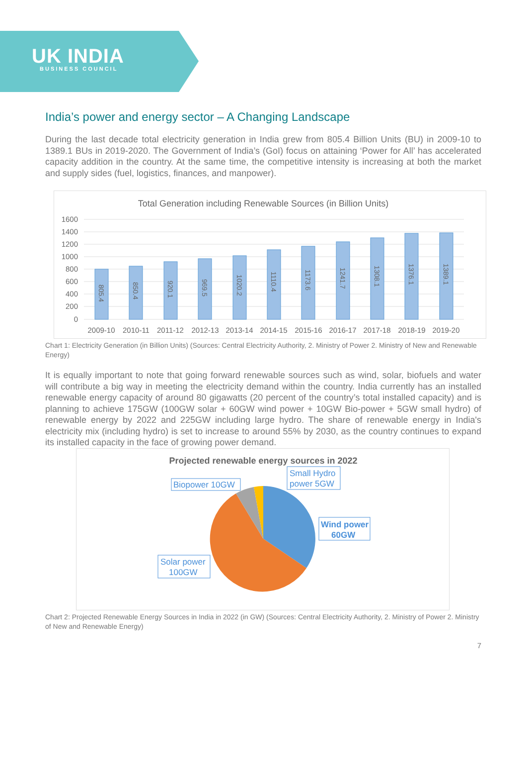UK INDIA
BUSINESS COUNCIL
India’s power and energy sector – A Changing Landscape
During the last decade total electricity generation in India grew from 805.4 Billion Units (BU) in 2009-10 to 1389.1 BUs in 2019-2020. The Government of India’s (GoI) focus on attaining ‘Power for All’ has accelerated capacity addition in the country. At the same time, the competitive intensity is increasing at both the market and supply sides (fuel, logistics, finances, and manpower).
Total Generation including Renewable Sources (in Billion Units)
1600
1400
1200
1000
800
600
400
200
0
2009-10
2010-11
2011-12
2012-13
2013-14
2014-15
2015-16
2016-17
2017-18
2018-19
2019-20
805.4
850.4
920.1
969.5
1020.2
1110.4
1173.6
1241.7
1308.1
1376.1
1389.1
Chart 1: Electricity Generation (in Billion Units) (Sources: Central Electricity Authority, 2. Ministry of Power 2. Ministry of New and Renewable Energy)
It is equally important to note that going forward renewable sources such as wind, solar, biofuels and water will contribute a big way in meeting the electricity demand within the country. India currently has an installed renewable energy capacity of around 80 gigawatts (20 percent of the country’s total installed capacity) and is planning to achieve 175GW (100GW solar + 60GW wind power + 10GW Bio-power + 5GW small hydro) of renewable energy by 2022 and 225GW including large hydro. The share of renewable energy in India's electricity mix (including hydro) is set to increase to around 55% by 2030, as the country continues to expand its installed capacity in the face of growing power demand.
Projected renewable energy sources in 2022
Biopower 10GW
Small Hydro
power 5GW
Wind power
60GW
Solar power
100GW
Chart 2: Projected Renewable Energy Sources in India in 2022 (in GW) (Sources: Central Electricity Authority, 2. Ministry of Power 2. Ministry of New and Renewable Energy)
7